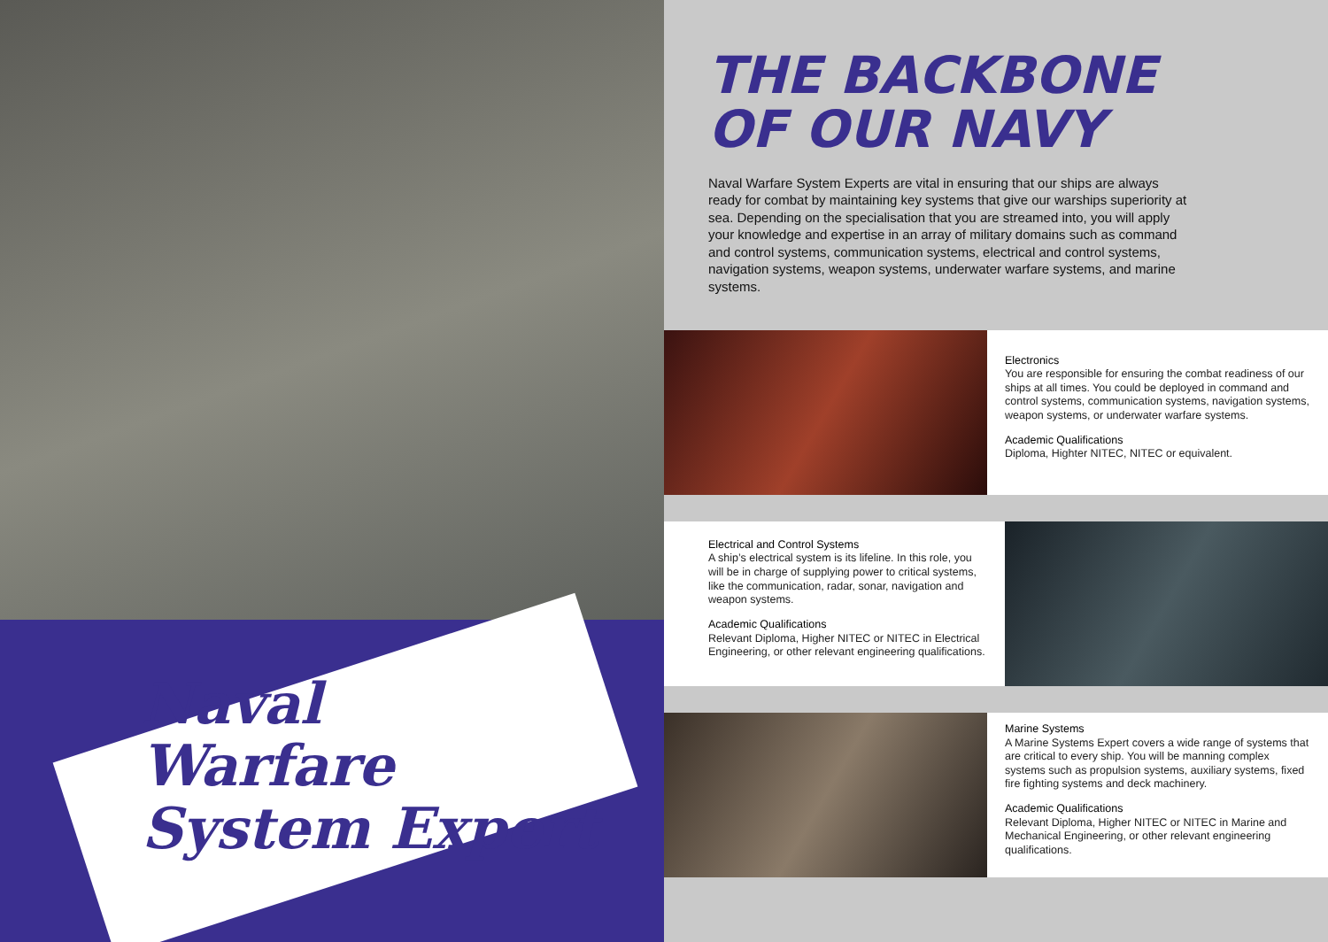Naval
Warfare
System Expert
THE BACKBONE
OF OUR NAVY
Naval Warfare System Experts are vital in ensuring that our ships are always ready for combat by maintaining key systems that give our warships superiority at sea. Depending on the specialisation that you are streamed into, you will apply your knowledge and expertise in an array of military domains such as command and control systems, communication systems, electrical and control systems, navigation systems, weapon systems, underwater warfare systems, and marine systems.
Electronics
You are responsible for ensuring the combat readiness of our ships at all times. You could be deployed in command and control systems, communication systems, navigation systems, weapon systems, or underwater warfare systems.
Academic Qualifications
Diploma, Highter NITEC, NITEC or equivalent.
Electrical and Control Systems
A ship’s electrical system is its lifeline. In this role, you will be in charge of supplying power to critical systems, like the communication, radar, sonar, navigation and weapon systems.
Academic Qualifications
Relevant Diploma, Higher NITEC or NITEC in Electrical Engineering, or other relevant engineering qualifications.
Marine Systems
A Marine Systems Expert covers a wide range of systems that are critical to every ship. You will be manning complex systems such as propulsion systems, auxiliary systems, fixed fire fighting systems and deck machinery.
Academic Qualifications
Relevant Diploma, Higher NITEC or NITEC in Marine and Mechanical Engineering, or other relevant engineering qualifications.